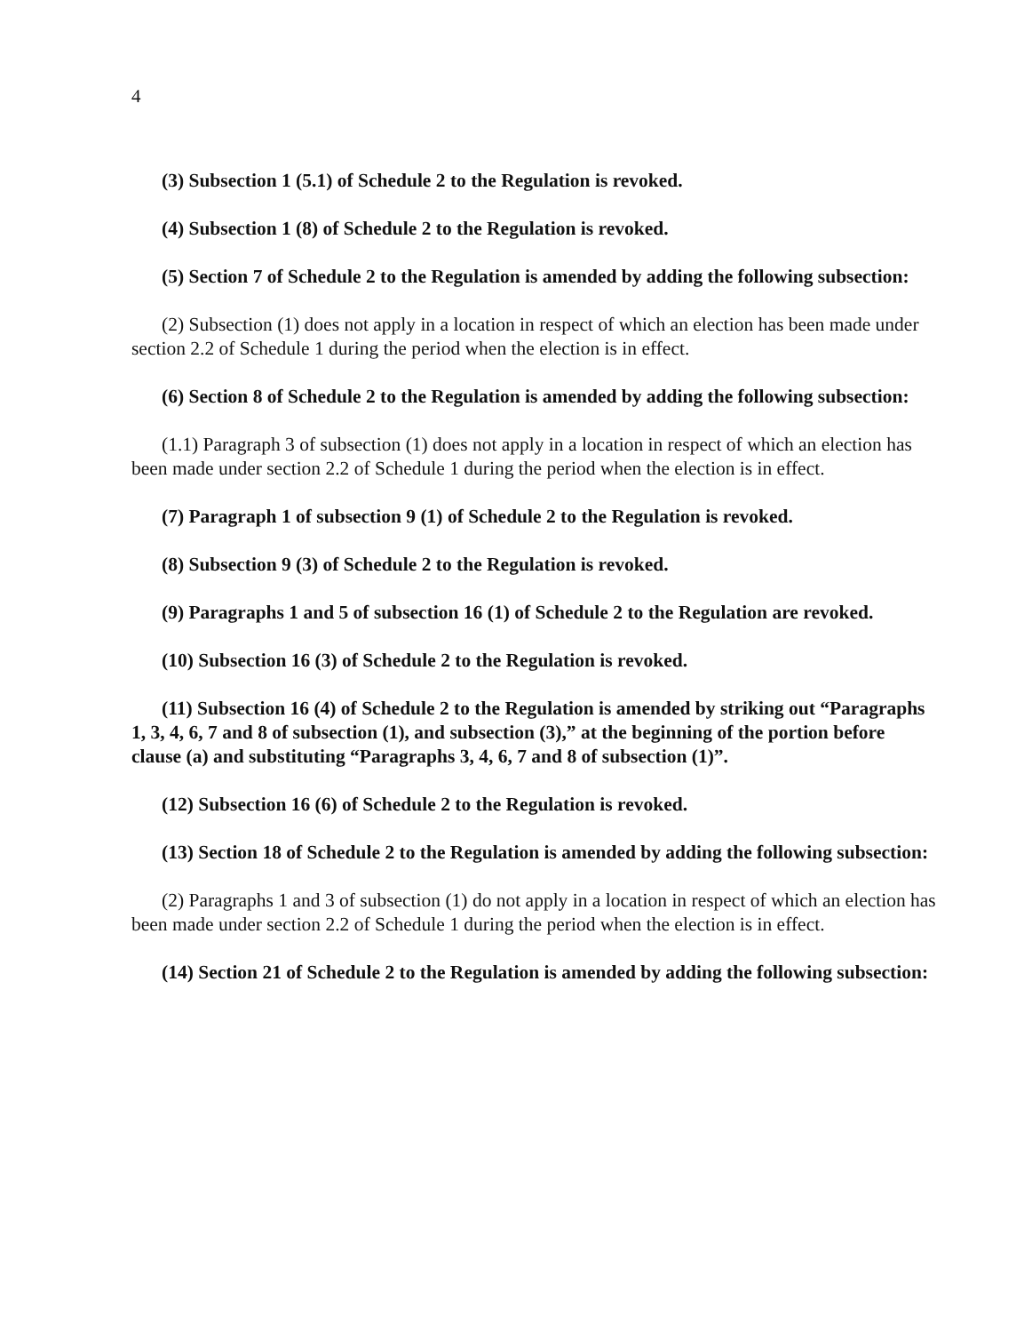4
(3) Subsection 1 (5.1) of Schedule 2 to the Regulation is revoked.
(4) Subsection 1 (8) of Schedule 2 to the Regulation is revoked.
(5) Section 7 of Schedule 2 to the Regulation is amended by adding the following subsection:
(2) Subsection (1) does not apply in a location in respect of which an election has been made under section 2.2 of Schedule 1 during the period when the election is in effect.
(6) Section 8 of Schedule 2 to the Regulation is amended by adding the following subsection:
(1.1) Paragraph 3 of subsection (1) does not apply in a location in respect of which an election has been made under section 2.2 of Schedule 1 during the period when the election is in effect.
(7) Paragraph 1 of subsection 9 (1) of Schedule 2 to the Regulation is revoked.
(8) Subsection 9 (3) of Schedule 2 to the Regulation is revoked.
(9) Paragraphs 1 and 5 of subsection 16 (1) of Schedule 2 to the Regulation are revoked.
(10) Subsection 16 (3) of Schedule 2 to the Regulation is revoked.
(11) Subsection 16 (4) of Schedule 2 to the Regulation is amended by striking out “Paragraphs 1, 3, 4, 6, 7 and 8 of subsection (1), and subsection (3),” at the beginning of the portion before clause (a) and substituting “Paragraphs 3, 4, 6, 7 and 8 of subsection (1)”.
(12) Subsection 16 (6) of Schedule 2 to the Regulation is revoked.
(13) Section 18 of Schedule 2 to the Regulation is amended by adding the following subsection:
(2) Paragraphs 1 and 3 of subsection (1) do not apply in a location in respect of which an election has been made under section 2.2 of Schedule 1 during the period when the election is in effect.
(14) Section 21 of Schedule 2 to the Regulation is amended by adding the following subsection: